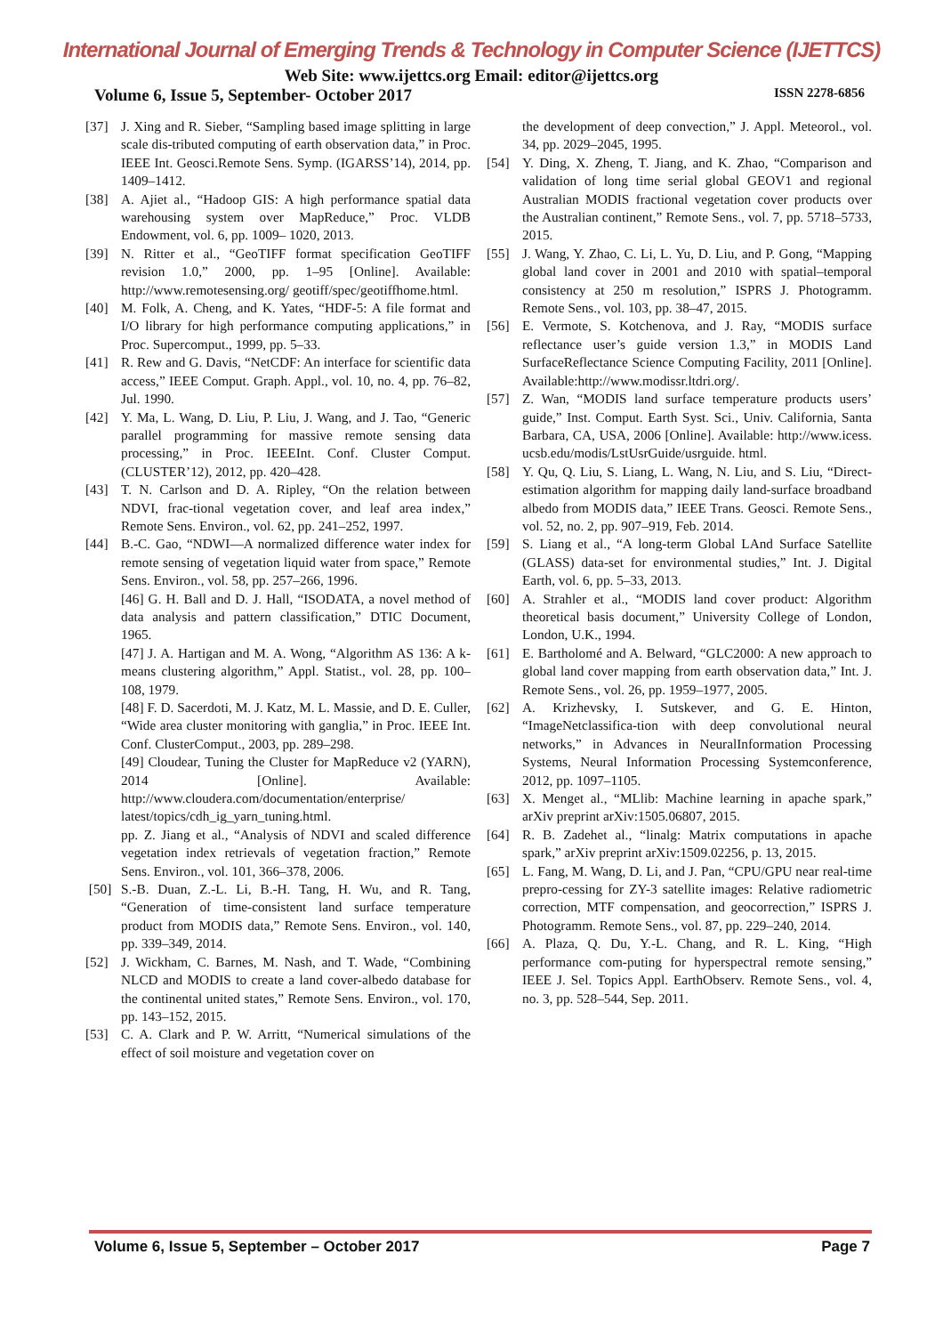International Journal of Emerging Trends & Technology in Computer Science (IJETTCS)
Web Site: www.ijettcs.org Email: editor@ijettcs.org
Volume 6, Issue 5, September- October 2017 ISSN 2278-6856
[37] J. Xing and R. Sieber, “Sampling based image splitting in large scale dis-tributed computing of earth observation data,” in Proc. IEEE Int. Geosci.Remote Sens. Symp. (IGARSS’14), 2014, pp. 1409–1412.
[38] A. Ajiet al., “Hadoop GIS: A high performance spatial data warehousing system over MapReduce,” Proc. VLDB Endowment, vol. 6, pp. 1009– 1020, 2013.
[39] N. Ritter et al., “GeoTIFF format specification GeoTIFF revision 1.0,” 2000, pp. 1–95 [Online]. Available: http://www.remotesensing.org/ geotiff/spec/geotiffhome.html.
[40] M. Folk, A. Cheng, and K. Yates, “HDF-5: A file format and I/O library for high performance computing applications,” in Proc. Supercomput., 1999, pp. 5–33.
[41] R. Rew and G. Davis, “NetCDF: An interface for scientific data access,” IEEE Comput. Graph. Appl., vol. 10, no. 4, pp. 76–82, Jul. 1990.
[42] Y. Ma, L. Wang, D. Liu, P. Liu, J. Wang, and J. Tao, “Generic parallel programming for massive remote sensing data processing,” in Proc. IEEEInt. Conf. Cluster Comput. (CLUSTER’12), 2012, pp. 420–428.
[43] T. N. Carlson and D. A. Ripley, “On the relation between NDVI, frac-tional vegetation cover, and leaf area index,” Remote Sens. Environ., vol. 62, pp. 241–252, 1997.
[44] B.-C. Gao, “NDWI—A normalized difference water index for remote sensing of vegetation liquid water from space,” Remote Sens. Environ., vol. 58, pp. 257–266, 1996.
[46] G. H. Ball and D. J. Hall, “ISODATA, a novel method of data analysis and pattern classification,” DTIC Document, 1965.
[47] J. A. Hartigan and M. A. Wong, “Algorithm AS 136: A k-means clustering algorithm,” Appl. Statist., vol. 28, pp. 100–108, 1979.
[48] F. D. Sacerdoti, M. J. Katz, M. L. Massie, and D. E. Culler, “Wide area cluster monitoring with ganglia,” in Proc. IEEE Int. Conf. ClusterComput., 2003, pp. 289–298.
[49] Cloudear, Tuning the Cluster for MapReduce v2 (YARN), 2014 [Online]. Available: http://www.cloudera.com/documentation/enterprise/ latest/topics/cdh_ig_yarn_tuning.html.
pp. Z. Jiang et al., “Analysis of NDVI and scaled difference vegetation index retrievals of vegetation fraction,” Remote Sens. Environ., vol. 101, 366–378, 2006.
[50] S.-B. Duan, Z.-L. Li, B.-H. Tang, H. Wu, and R. Tang, “Generation of time-consistent land surface temperature product from MODIS data,” Remote Sens. Environ., vol. 140, pp. 339–349, 2014.
[52] J. Wickham, C. Barnes, M. Nash, and T. Wade, “Combining NLCD and MODIS to create a land cover-albedo database for the continental united states,” Remote Sens. Environ., vol. 170, pp. 143–152, 2015.
[53] C. A. Clark and P. W. Arritt, “Numerical simulations of the effect of soil moisture and vegetation cover on
the development of deep convection,” J. Appl. Meteorol., vol. 34, pp. 2029–2045, 1995.
[54] Y. Ding, X. Zheng, T. Jiang, and K. Zhao, “Comparison and validation of long time serial global GEOV1 and regional Australian MODIS fractional vegetation cover products over the Australian continent,” Remote Sens., vol. 7, pp. 5718–5733, 2015.
[55] J. Wang, Y. Zhao, C. Li, L. Yu, D. Liu, and P. Gong, “Mapping global land cover in 2001 and 2010 with spatial–temporal consistency at 250 m resolution,” ISPRS J. Photogramm. Remote Sens., vol. 103, pp. 38–47, 2015.
[56] E. Vermote, S. Kotchenova, and J. Ray, “MODIS surface reflectance user’s guide version 1.3,” in MODIS Land SurfaceReflectance Science Computing Facility, 2011 [Online]. Available:http://www.modissr.ltdri.org/.
[57] Z. Wan, “MODIS land surface temperature products users’ guide,” Inst. Comput. Earth Syst. Sci., Univ. California, Santa Barbara, CA, USA, 2006 [Online]. Available: http://www.icess. ucsb.edu/modis/LstUsrGuide/usrguide. html.
[58] Y. Qu, Q. Liu, S. Liang, L. Wang, N. Liu, and S. Liu, “Direct-estimation algorithm for mapping daily land-surface broadband albedo from MODIS data,” IEEE Trans. Geosci. Remote Sens., vol. 52, no. 2, pp. 907–919, Feb. 2014.
[59] S. Liang et al., “A long-term Global LAnd Surface Satellite (GLASS) data-set for environmental studies,” Int. J. Digital Earth, vol. 6, pp. 5–33, 2013.
[60] A. Strahler et al., “MODIS land cover product: Algorithm theoretical basis document,” University College of London, London, U.K., 1994.
[61] E. Bartholomé and A. Belward, “GLC2000: A new approach to global land cover mapping from earth observation data,” Int. J. Remote Sens., vol. 26, pp. 1959–1977, 2005.
[62] A. Krizhevsky, I. Sutskever, and G. E. Hinton, “ImageNetclassifica-tion with deep convolutional neural networks,” in Advances in NeuralInformation Processing Systems, Neural Information Processing Systemconference, 2012, pp. 1097–1105.
[63] X. Menget al., “MLlib: Machine learning in apache spark,” arXiv preprint arXiv:1505.06807, 2015.
[64] R. B. Zadehet al., “linalg: Matrix computations in apache spark,” arXiv preprint arXiv:1509.02256, p. 13, 2015.
[65] L. Fang, M. Wang, D. Li, and J. Pan, “CPU/GPU near real-time prepro-cessing for ZY-3 satellite images: Relative radiometric correction, MTF compensation, and geocorrection,” ISPRS J. Photogramm. Remote Sens., vol. 87, pp. 229–240, 2014.
[66] A. Plaza, Q. Du, Y.-L. Chang, and R. L. King, “High performance com-puting for hyperspectral remote sensing,” IEEE J. Sel. Topics Appl. EarthObserv. Remote Sens., vol. 4, no. 3, pp. 528–544, Sep. 2011.
Volume 6, Issue 5, September – October 2017 Page 7